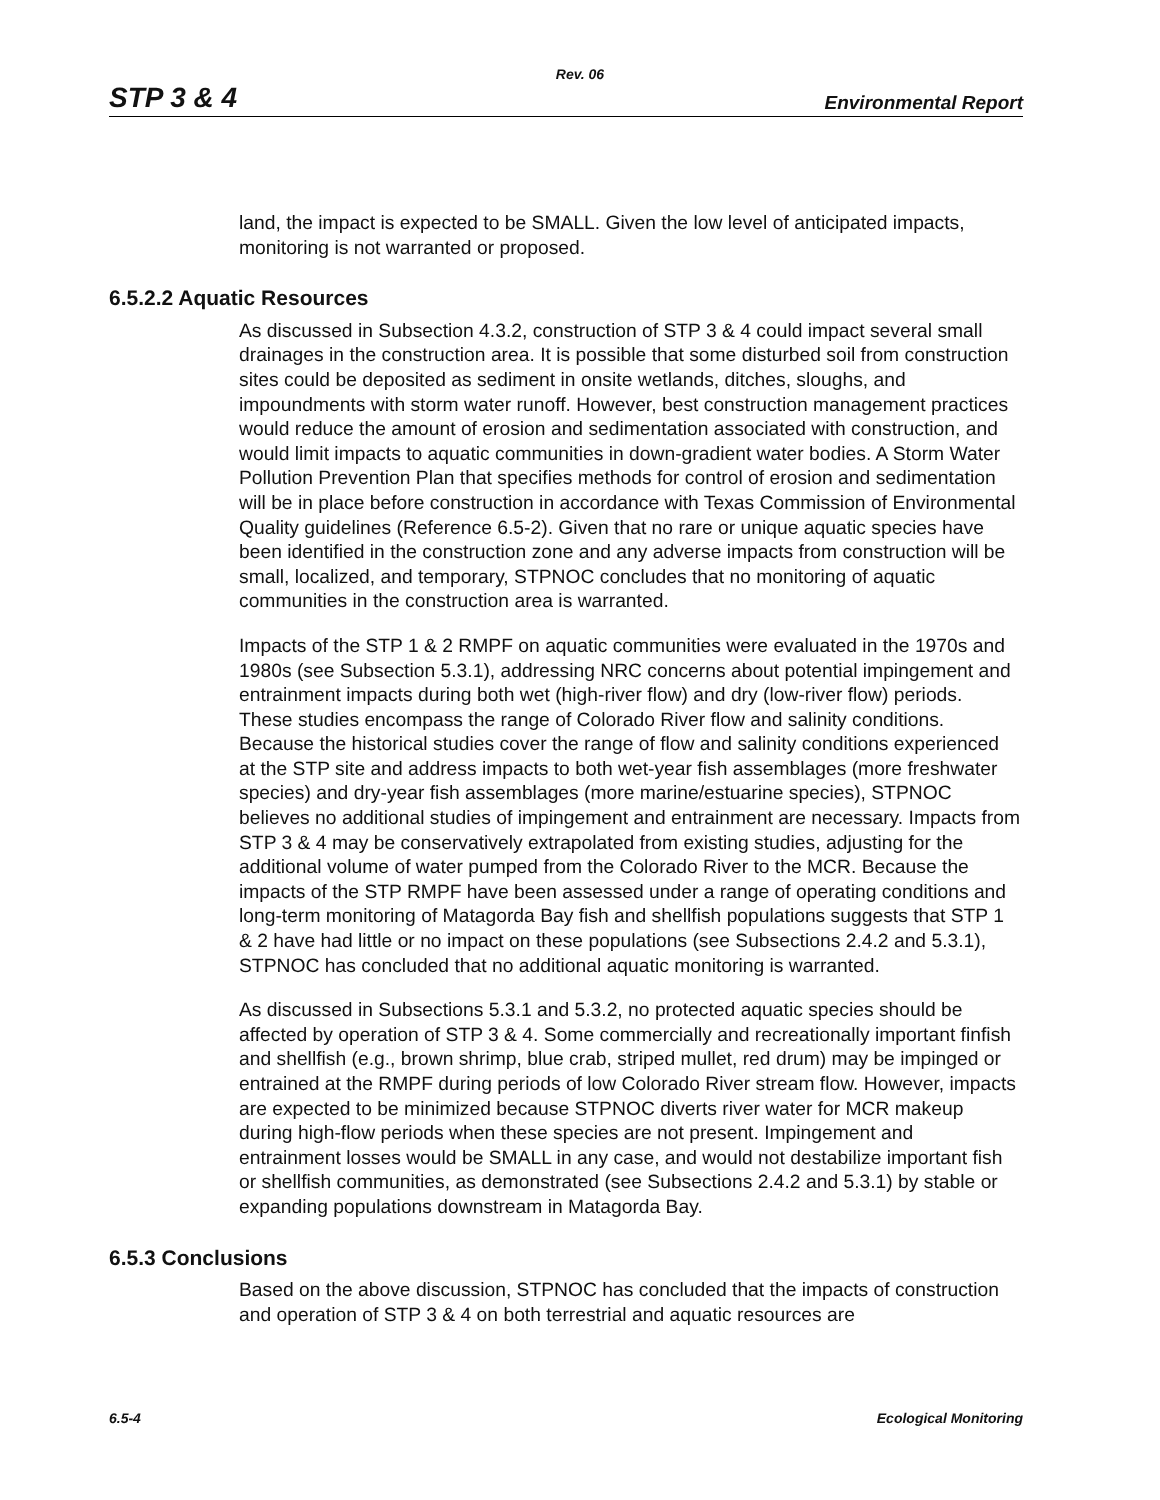Rev. 06
STP 3 & 4 Environmental Report
land, the impact is expected to be SMALL. Given the low level of anticipated impacts, monitoring is not warranted or proposed.
6.5.2.2 Aquatic Resources
As discussed in Subsection 4.3.2, construction of STP 3 & 4 could impact several small drainages in the construction area. It is possible that some disturbed soil from construction sites could be deposited as sediment in onsite wetlands, ditches, sloughs, and impoundments with storm water runoff. However, best construction management practices would reduce the amount of erosion and sedimentation associated with construction, and would limit impacts to aquatic communities in down-gradient water bodies. A Storm Water Pollution Prevention Plan that specifies methods for control of erosion and sedimentation will be in place before construction in accordance with Texas Commission of Environmental Quality guidelines (Reference 6.5-2). Given that no rare or unique aquatic species have been identified in the construction zone and any adverse impacts from construction will be small, localized, and temporary, STPNOC concludes that no monitoring of aquatic communities in the construction area is warranted.
Impacts of the STP 1 & 2 RMPF on aquatic communities were evaluated in the 1970s and 1980s (see Subsection 5.3.1), addressing NRC concerns about potential impingement and entrainment impacts during both wet (high-river flow) and dry (low-river flow) periods. These studies encompass the range of Colorado River flow and salinity conditions. Because the historical studies cover the range of flow and salinity conditions experienced at the STP site and address impacts to both wet-year fish assemblages (more freshwater species) and dry-year fish assemblages (more marine/estuarine species), STPNOC believes no additional studies of impingement and entrainment are necessary. Impacts from STP 3 & 4 may be conservatively extrapolated from existing studies, adjusting for the additional volume of water pumped from the Colorado River to the MCR. Because the impacts of the STP RMPF have been assessed under a range of operating conditions and long-term monitoring of Matagorda Bay fish and shellfish populations suggests that STP 1 & 2 have had little or no impact on these populations (see Subsections 2.4.2 and 5.3.1), STPNOC has concluded that no additional aquatic monitoring is warranted.
As discussed in Subsections 5.3.1 and 5.3.2, no protected aquatic species should be affected by operation of STP 3 & 4. Some commercially and recreationally important finfish and shellfish (e.g., brown shrimp, blue crab, striped mullet, red drum) may be impinged or entrained at the RMPF during periods of low Colorado River stream flow. However, impacts are expected to be minimized because STPNOC diverts river water for MCR makeup during high-flow periods when these species are not present. Impingement and entrainment losses would be SMALL in any case, and would not destabilize important fish or shellfish communities, as demonstrated (see Subsections 2.4.2 and 5.3.1) by stable or expanding populations downstream in Matagorda Bay.
6.5.3 Conclusions
Based on the above discussion, STPNOC has concluded that the impacts of construction and operation of STP 3 & 4 on both terrestrial and aquatic resources are
6.5-4 Ecological Monitoring